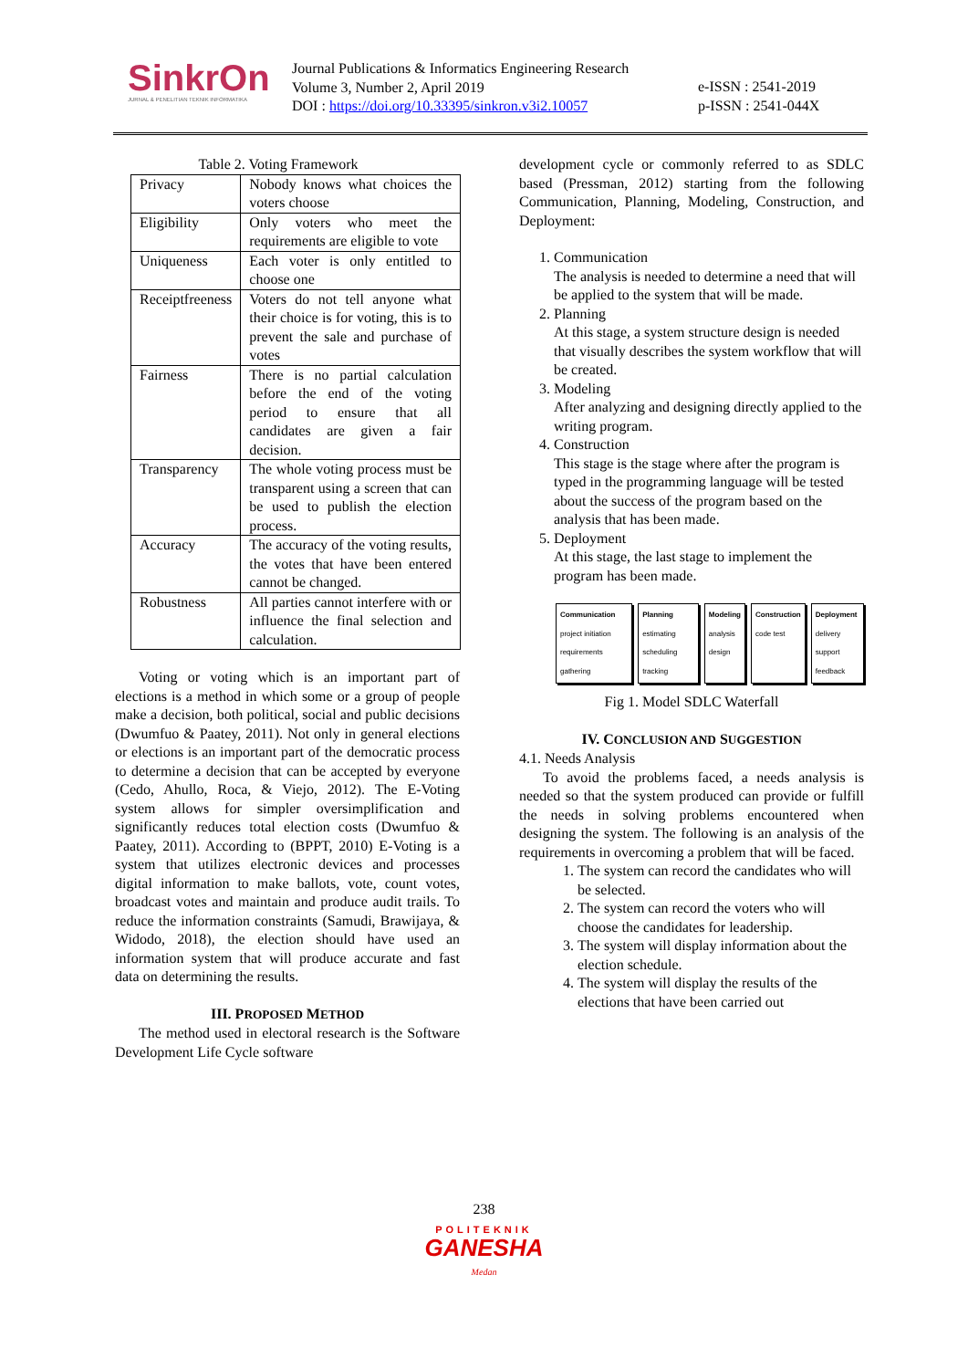SinkrOn
JURNAL & PENELITIAN TEKNIK INFORMATIKA
Journal Publications & Informatics Engineering Research
Volume 3, Number 2, April 2019
DOI : https://doi.org/10.33395/sinkron.v3i2.10057
e-ISSN : 2541-2019
p-ISSN : 2541-044X
Table 2. Voting Framework
| Privacy | Nobody knows what choices the voters choose |
| Eligibility | Only voters who meet the requirements are eligible to vote |
| Uniqueness | Each voter is only entitled to choose one |
| Receiptfreeness | Voters do not tell anyone what their choice is for voting, this is to prevent the sale and purchase of votes |
| Fairness | There is no partial calculation before the end of the voting period to ensure that all candidates are given a fair decision. |
| Transparency | The whole voting process must be transparent using a screen that can be used to publish the election process. |
| Accuracy | The accuracy of the voting results, the votes that have been entered cannot be changed. |
| Robustness | All parties cannot interfere with or influence the final selection and calculation. |
Voting or voting which is an important part of elections is a method in which some or a group of people make a decision, both political, social and public decisions (Dwumfuo & Paatey, 2011). Not only in general elections or elections is an important part of the democratic process to determine a decision that can be accepted by everyone (Cedo, Ahullo, Roca, & Viejo, 2012). The E-Voting system allows for simpler oversimplification and significantly reduces total election costs (Dwumfuo & Paatey, 2011). According to (BPPT, 2010) E-Voting is a system that utilizes electronic devices and processes digital information to make ballots, vote, count votes, broadcast votes and maintain and produce audit trails. To reduce the information constraints (Samudi, Brawijaya, & Widodo, 2018), the election should have used an information system that will produce accurate and fast data on determining the results.
III. PROPOSED METHOD
The method used in electoral research is the Software Development Life Cycle software
development cycle or commonly referred to as SDLC based (Pressman, 2012) starting from the following Communication, Planning, Modeling, Construction, and Deployment:
1. Communication
The analysis is needed to determine a need that will be applied to the system that will be made.
2. Planning
At this stage, a system structure design is needed that visually describes the system workflow that will be created.
3. Modeling
After analyzing and designing directly applied to the writing program.
4. Construction
This stage is the stage where after the program is typed in the programming language will be tested about the success of the program based on the analysis that has been made.
5. Deployment
At this stage, the last stage to implement the program has been made.
Communication
project initiation requirements gathering
Planning
estimating scheduling tracking
Modeling
analysis design
Construction
code test
Deployment
delivery support feedback
Fig 1. Model SDLC Waterfall
IV. CONCLUSION AND SUGGESTION
4.1. Needs Analysis
To avoid the problems faced, a needs analysis is needed so that the system produced can provide or fulfill the needs in solving problems encountered when designing the system. The following is an analysis of the requirements in overcoming a problem that will be faced.
1. The system can record the candidates who will be selected.
2. The system can record the voters who will choose the candidates for leadership.
3. The system will display information about the election schedule.
4. The system will display the results of the elections that have been carried out
238
POLITEKNIK
GANESHA
Medan